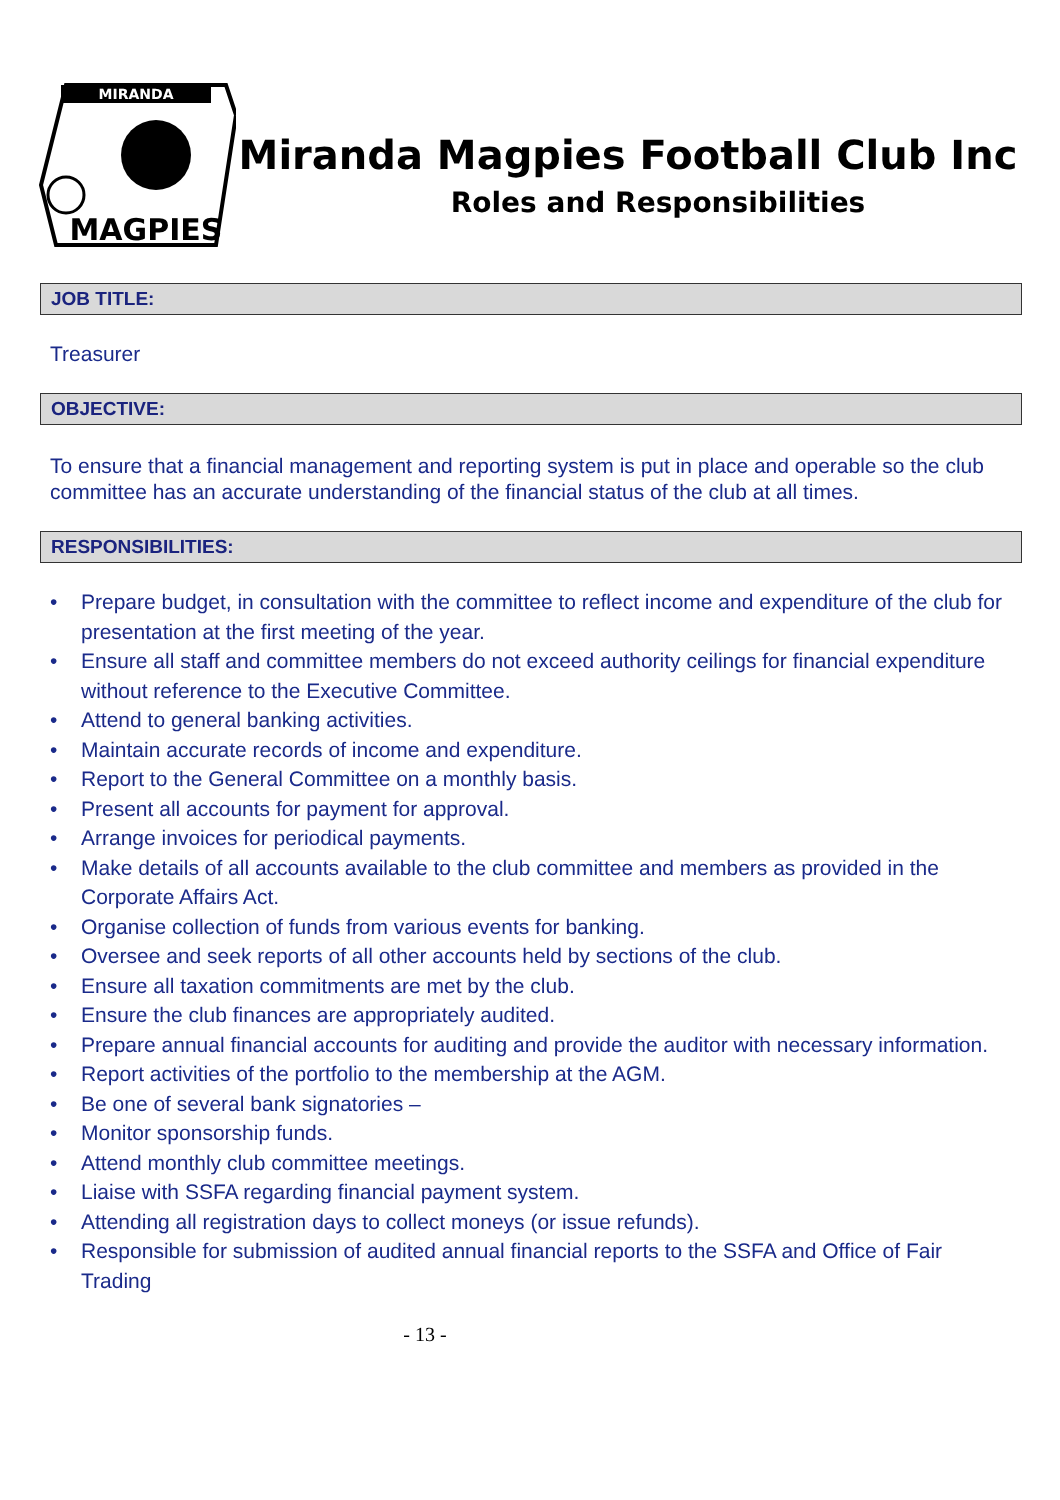MIRANDA
MAGPIES
Miranda Magpies Football Club Inc
Roles and Responsibilities
JOB TITLE:
Treasurer
OBJECTIVE:
To ensure that a financial management and reporting system is put in place and operable so the club committee has an accurate understanding of the financial status of the club at all times.
RESPONSIBILITIES:
• Prepare budget, in consultation with the committee to reflect income and expenditure of the club for presentation at the first meeting of the year.
• Ensure all staff and committee members do not exceed authority ceilings for financial expenditure without reference to the Executive Committee.
• Attend to general banking activities.
• Maintain accurate records of income and expenditure.
• Report to the General Committee on a monthly basis.
• Present all accounts for payment for approval.
• Arrange invoices for periodical payments.
• Make details of all accounts available to the club committee and members as provided in the Corporate Affairs Act.
• Organise collection of funds from various events for banking.
• Oversee and seek reports of all other accounts held by sections of the club.
• Ensure all taxation commitments are met by the club.
• Ensure the club finances are appropriately audited.
• Prepare annual financial accounts for auditing and provide the auditor with necessary information.
• Report activities of the portfolio to the membership at the AGM.
• Be one of several bank signatories –
• Monitor sponsorship funds.
• Attend monthly club committee meetings.
• Liaise with SSFA regarding financial payment system.
• Attending all registration days to collect moneys (or issue refunds).
• Responsible for submission of audited annual financial reports to the SSFA and Office of Fair Trading
- 13 -